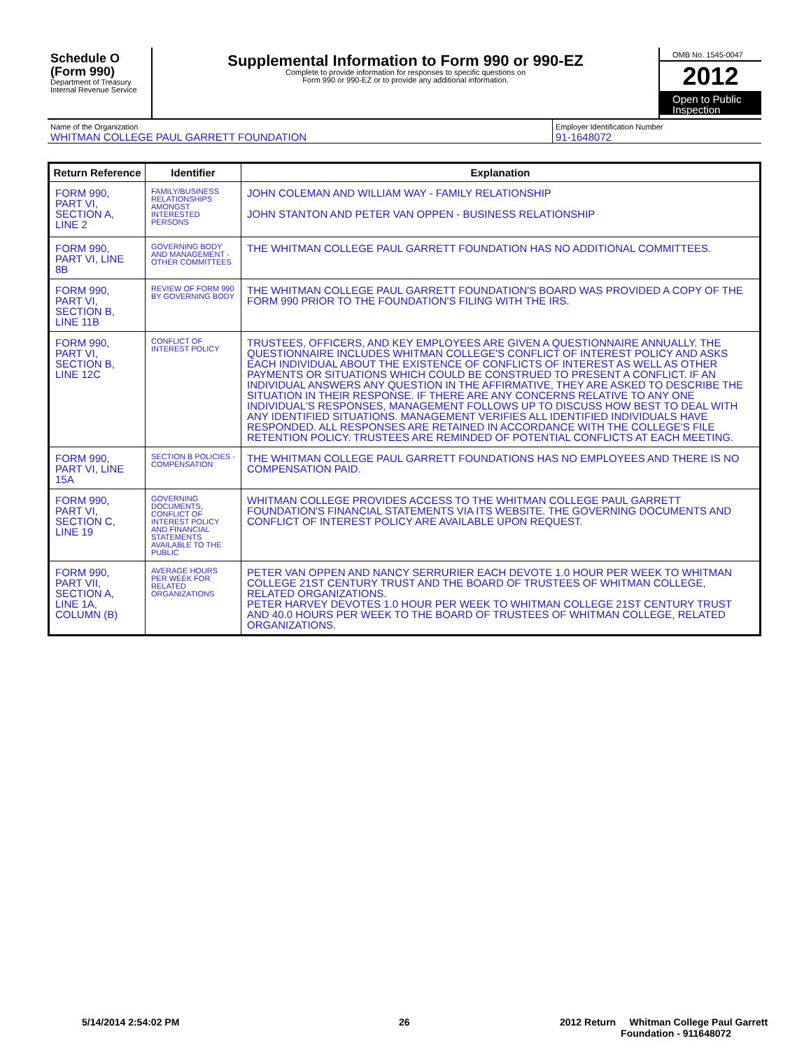Schedule O
(Form 990)
Department of Treasury
Internal Revenue Service
Supplemental Information to Form 990 or 990-EZ
Complete to provide information for responses to specific questions on
Form 990 or 990-EZ or to provide any additional information.
OMB No. 1545-0047
2012
Open to Public
Inspection
Name of the Organization
WHITMAN COLLEGE PAUL GARRETT FOUNDATION
Employer Identification Number
91-1648072
| Return Reference | Identifier | Explanation |
| --- | --- | --- |
| FORM 990, PART VI, SECTION A, LINE 2 | FAMILY/BUSINESS RELATIONSHIPS AMONGST INTERESTED PERSONS | JOHN COLEMAN AND WILLIAM WAY - FAMILY RELATIONSHIP JOHN STANTON AND PETER VAN OPPEN - BUSINESS RELATIONSHIP |
| FORM 990, PART VI, LINE 8B | GOVERNING BODY AND MANAGEMENT - OTHER COMMITTEES | THE WHITMAN COLLEGE PAUL GARRETT FOUNDATION HAS NO ADDITIONAL COMMITTEES. |
| FORM 990, PART VI, SECTION B, LINE 11B | REVIEW OF FORM 990 BY GOVERNING BODY | THE WHITMAN COLLEGE PAUL GARRETT FOUNDATION'S BOARD WAS PROVIDED A COPY OF THE FORM 990 PRIOR TO THE FOUNDATION'S FILING WITH THE IRS. |
| FORM 990, PART VI, SECTION B, LINE 12C | CONFLICT OF INTEREST POLICY | TRUSTEES, OFFICERS, AND KEY EMPLOYEES ARE GIVEN A QUESTIONNAIRE ANNUALLY. THE QUESTIONNAIRE INCLUDES WHITMAN COLLEGE'S CONFLICT OF INTEREST POLICY AND ASKS EACH INDIVIDUAL ABOUT THE EXISTENCE OF CONFLICTS OF INTEREST AS WELL AS OTHER PAYMENTS OR SITUATIONS WHICH COULD BE CONSTRUED TO PRESENT A CONFLICT. IF AN INDIVIDUAL ANSWERS ANY QUESTION IN THE AFFIRMATIVE, THEY ARE ASKED TO DESCRIBE THE SITUATION IN THEIR RESPONSE. IF THERE ARE ANY CONCERNS RELATIVE TO ANY ONE INDIVIDUAL'S RESPONSES, MANAGEMENT FOLLOWS UP TO DISCUSS HOW BEST TO DEAL WITH ANY IDENTIFIED SITUATIONS. MANAGEMENT VERIFIES ALL IDENTIFIED INDIVIDUALS HAVE RESPONDED. ALL RESPONSES ARE RETAINED IN ACCORDANCE WITH THE COLLEGE'S FILE RETENTION POLICY. TRUSTEES ARE REMINDED OF POTENTIAL CONFLICTS AT EACH MEETING. |
| FORM 990, PART VI, LINE 15A | SECTION B POLICIES - COMPENSATION | THE WHITMAN COLLEGE PAUL GARRETT FOUNDATIONS HAS NO EMPLOYEES AND THERE IS NO COMPENSATION PAID. |
| FORM 990, PART VI, SECTION C, LINE 19 | GOVERNING DOCUMENTS, CONFLICT OF INTEREST POLICY AND FINANCIAL STATEMENTS AVAILABLE TO THE PUBLIC | WHITMAN COLLEGE PROVIDES ACCESS TO THE WHITMAN COLLEGE PAUL GARRETT FOUNDATION'S FINANCIAL STATEMENTS VIA ITS WEBSITE. THE GOVERNING DOCUMENTS AND CONFLICT OF INTEREST POLICY ARE AVAILABLE UPON REQUEST. |
| FORM 990, PART VII, SECTION A, LINE 1A, COLUMN (B) | AVERAGE HOURS PER WEEK FOR RELATED ORGANIZATIONS | PETER VAN OPPEN AND NANCY SERRURIER EACH DEVOTE 1.0 HOUR PER WEEK TO WHITMAN COLLEGE 21ST CENTURY TRUST AND THE BOARD OF TRUSTEES OF WHITMAN COLLEGE, RELATED ORGANIZATIONS. PETER HARVEY DEVOTES 1.0 HOUR PER WEEK TO WHITMAN COLLEGE 21ST CENTURY TRUST AND 40.0 HOURS PER WEEK TO THE BOARD OF TRUSTEES OF WHITMAN COLLEGE, RELATED ORGANIZATIONS. |
5/14/2014 2:54:02 PM 26
2012 Return Whitman College Paul Garrett
Foundation - 911648072